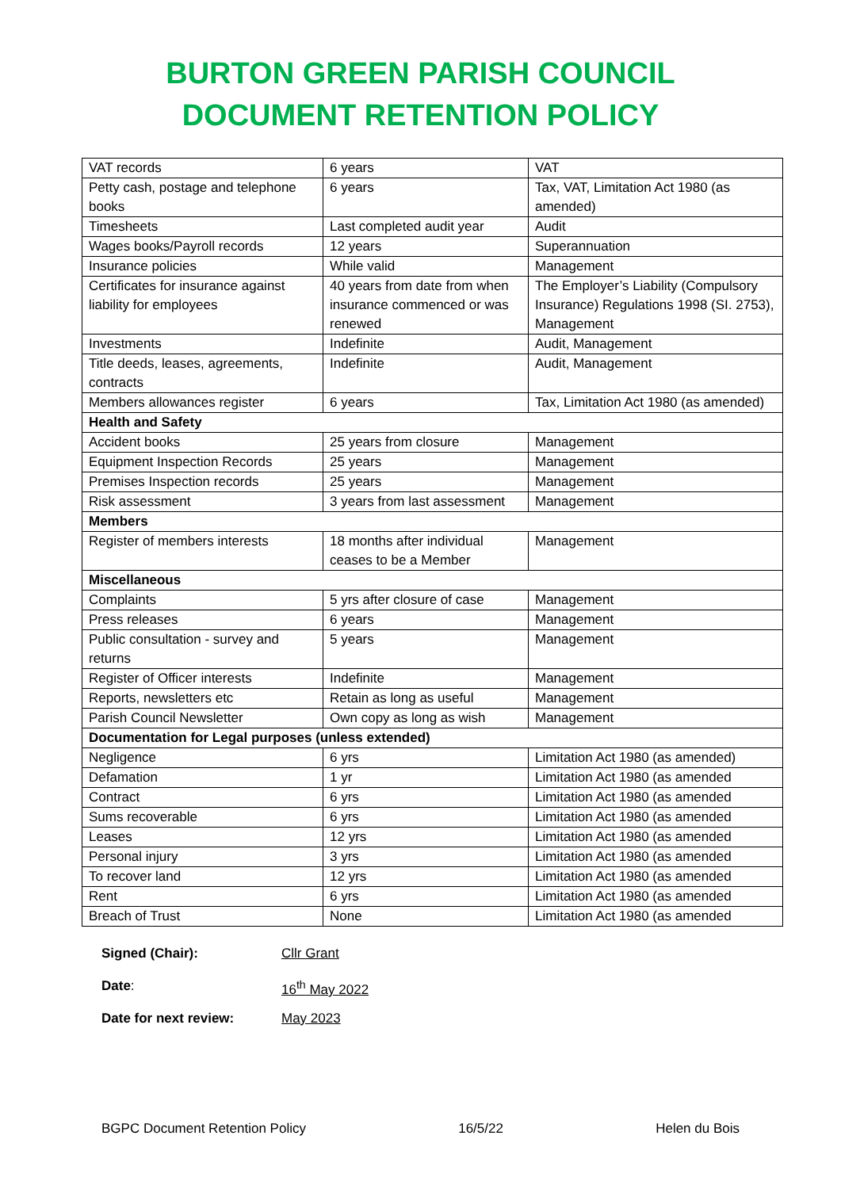BURTON GREEN PARISH COUNCIL
DOCUMENT RETENTION POLICY
| VAT records | 6 years | VAT |
| Petty cash, postage and telephone books | 6 years | Tax, VAT, Limitation Act 1980 (as amended) |
| Timesheets | Last completed audit year | Audit |
| Wages books/Payroll records | 12 years | Superannuation |
| Insurance policies | While valid | Management |
| Certificates for insurance against liability for employees | 40 years from date from when insurance commenced or was renewed | The Employer’s Liability (Compulsory Insurance) Regulations 1998 (SI. 2753), Management |
| Investments | Indefinite | Audit, Management |
| Title deeds, leases, agreements, contracts | Indefinite | Audit, Management |
| Members allowances register | 6 years | Tax, Limitation Act 1980 (as amended) |
| Health and Safety | | |
| Accident books | 25 years from closure | Management |
| Equipment Inspection Records | 25 years | Management |
| Premises Inspection records | 25 years | Management |
| Risk assessment | 3 years from last assessment | Management |
| Members | | |
| Register of members interests | 18 months after individual ceases to be a Member | Management |
| Miscellaneous | | |
| Complaints | 5 yrs after closure of case | Management |
| Press releases | 6 years | Management |
| Public consultation - survey and returns | 5 years | Management |
| Register of Officer interests | Indefinite | Management |
| Reports, newsletters etc | Retain as long as useful | Management |
| Parish Council Newsletter | Own copy as long as wish | Management |
| Documentation for Legal purposes (unless extended) | | |
| Negligence | 6 yrs | Limitation Act 1980 (as amended) |
| Defamation | 1 yr | Limitation Act 1980 (as amended |
| Contract | 6 yrs | Limitation Act 1980 (as amended |
| Sums recoverable | 6 yrs | Limitation Act 1980 (as amended |
| Leases | 12 yrs | Limitation Act 1980 (as amended |
| Personal injury | 3 yrs | Limitation Act 1980 (as amended |
| To recover land | 12 yrs | Limitation Act 1980 (as amended |
| Rent | 6 yrs | Limitation Act 1980 (as amended |
| Breach of Trust | None | Limitation Act 1980 (as amended |
Signed (Chair): Cllr Grant
Date: 16<sup>th</sup> May 2022
Date for next review: May 2023
BGPC Document Retention Policy 16/5/22 Helen du Bois